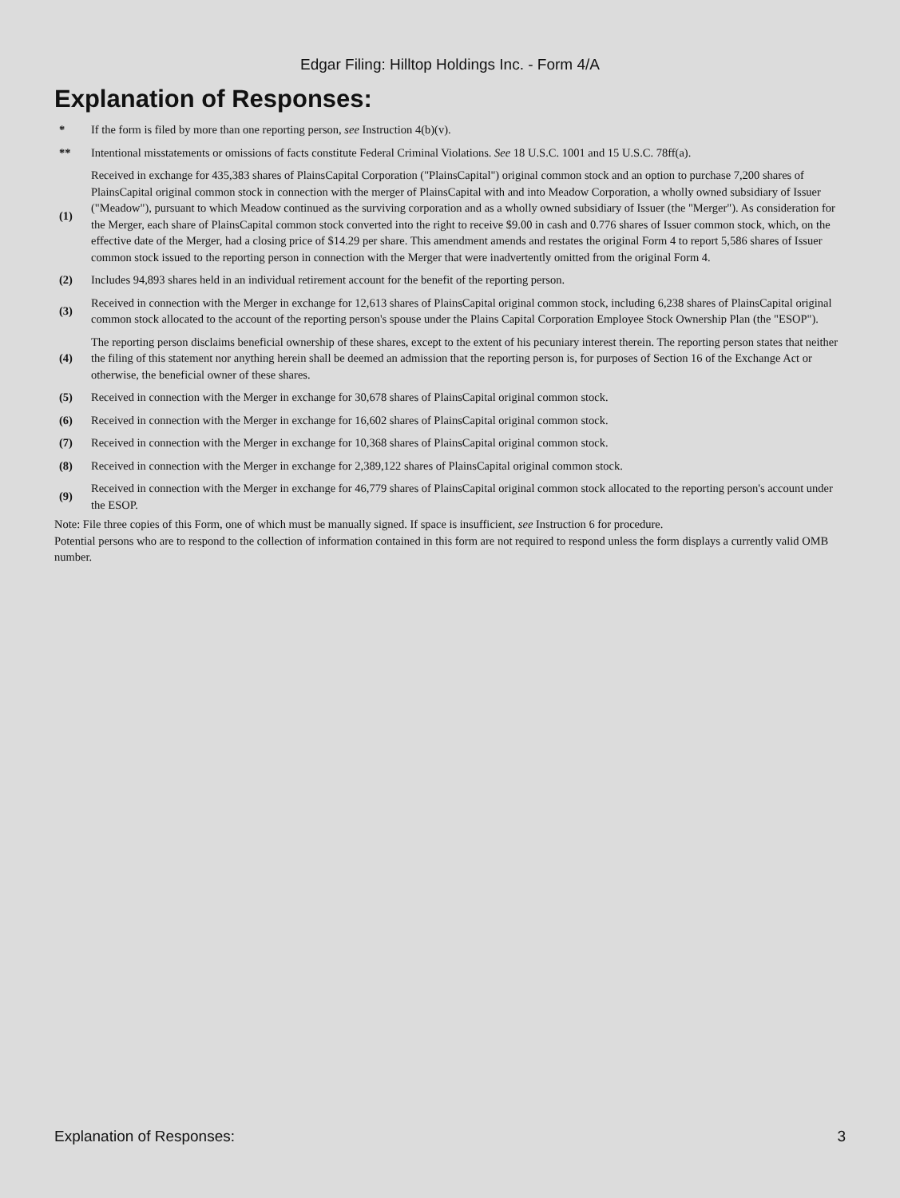Edgar Filing: Hilltop Holdings Inc. - Form 4/A
Explanation of Responses:
| * | If the form is filed by more than one reporting person, see Instruction 4(b)(v). |
| ** | Intentional misstatements or omissions of facts constitute Federal Criminal Violations. See 18 U.S.C. 1001 and 15 U.S.C. 78ff(a). |
| (1) | Received in exchange for 435,383 shares of PlainsCapital Corporation ("PlainsCapital") original common stock and an option to purchase 7,200 shares of PlainsCapital original common stock in connection with the merger of PlainsCapital with and into Meadow Corporation, a wholly owned subsidiary of Issuer ("Meadow"), pursuant to which Meadow continued as the surviving corporation and as a wholly owned subsidiary of Issuer (the "Merger"). As consideration for the Merger, each share of PlainsCapital common stock converted into the right to receive $9.00 in cash and 0.776 shares of Issuer common stock, which, on the effective date of the Merger, had a closing price of $14.29 per share. This amendment amends and restates the original Form 4 to report 5,586 shares of Issuer common stock issued to the reporting person in connection with the Merger that were inadvertently omitted from the original Form 4. |
| (2) | Includes 94,893 shares held in an individual retirement account for the benefit of the reporting person. |
| (3) | Received in connection with the Merger in exchange for 12,613 shares of PlainsCapital original common stock, including 6,238 shares of PlainsCapital original common stock allocated to the account of the reporting person's spouse under the Plains Capital Corporation Employee Stock Ownership Plan (the "ESOP"). |
| (4) | The reporting person disclaims beneficial ownership of these shares, except to the extent of his pecuniary interest therein. The reporting person states that neither the filing of this statement nor anything herein shall be deemed an admission that the reporting person is, for purposes of Section 16 of the Exchange Act or otherwise, the beneficial owner of these shares. |
| (5) | Received in connection with the Merger in exchange for 30,678 shares of PlainsCapital original common stock. |
| (6) | Received in connection with the Merger in exchange for 16,602 shares of PlainsCapital original common stock. |
| (7) | Received in connection with the Merger in exchange for 10,368 shares of PlainsCapital original common stock. |
| (8) | Received in connection with the Merger in exchange for 2,389,122 shares of PlainsCapital original common stock. |
| (9) | Received in connection with the Merger in exchange for 46,779 shares of PlainsCapital original common stock allocated to the reporting person's account under the ESOP. |
Note: File three copies of this Form, one of which must be manually signed. If space is insufficient, see Instruction 6 for procedure.
Potential persons who are to respond to the collection of information contained in this form are not required to respond unless the form displays a currently valid OMB number.
Explanation of Responses: 3